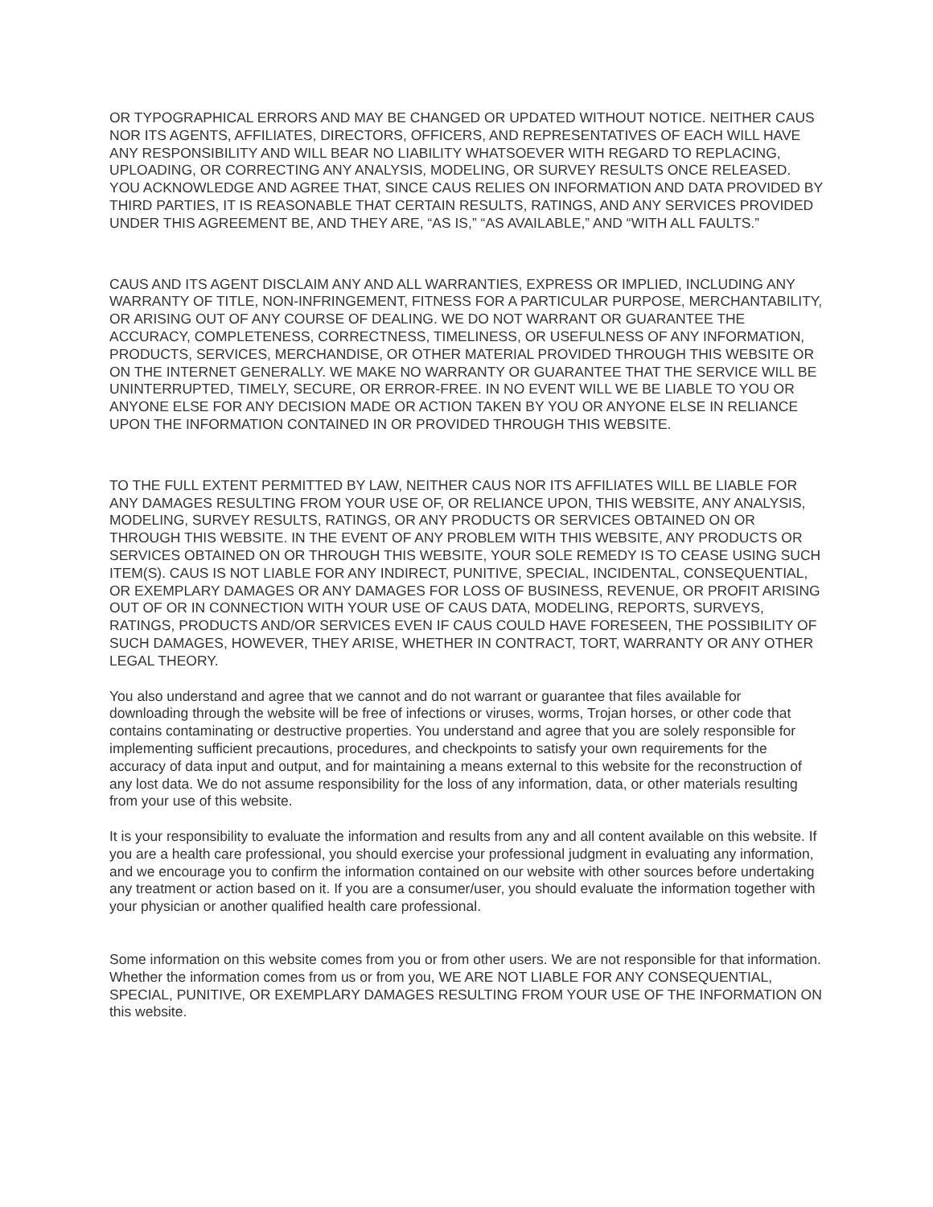OR TYPOGRAPHICAL ERRORS AND MAY BE CHANGED OR UPDATED WITHOUT NOTICE. NEITHER CAUS NOR ITS AGENTS, AFFILIATES, DIRECTORS, OFFICERS, AND REPRESENTATIVES OF EACH WILL HAVE ANY RESPONSIBILITY AND WILL BEAR NO LIABILITY WHATSOEVER WITH REGARD TO REPLACING, UPLOADING, OR CORRECTING ANY ANALYSIS, MODELING, OR SURVEY RESULTS ONCE RELEASED. YOU ACKNOWLEDGE AND AGREE THAT, SINCE CAUS RELIES ON INFORMATION AND DATA PROVIDED BY THIRD PARTIES, IT IS REASONABLE THAT CERTAIN RESULTS, RATINGS, AND ANY SERVICES PROVIDED UNDER THIS AGREEMENT BE, AND THEY ARE, “AS IS,” “AS AVAILABLE,” AND “WITH ALL FAULTS.”
CAUS AND ITS AGENT DISCLAIM ANY AND ALL WARRANTIES, EXPRESS OR IMPLIED, INCLUDING ANY WARRANTY OF TITLE, NON-INFRINGEMENT, FITNESS FOR A PARTICULAR PURPOSE, MERCHANTABILITY, OR ARISING OUT OF ANY COURSE OF DEALING. WE DO NOT WARRANT OR GUARANTEE THE ACCURACY, COMPLETENESS, CORRECTNESS, TIMELINESS, OR USEFULNESS OF ANY INFORMATION, PRODUCTS, SERVICES, MERCHANDISE, OR OTHER MATERIAL PROVIDED THROUGH THIS WEBSITE OR ON THE INTERNET GENERALLY. WE MAKE NO WARRANTY OR GUARANTEE THAT THE SERVICE WILL BE UNINTERRUPTED, TIMELY, SECURE, OR ERROR-FREE. IN NO EVENT WILL WE BE LIABLE TO YOU OR ANYONE ELSE FOR ANY DECISION MADE OR ACTION TAKEN BY YOU OR ANYONE ELSE IN RELIANCE UPON THE INFORMATION CONTAINED IN OR PROVIDED THROUGH THIS WEBSITE.
TO THE FULL EXTENT PERMITTED BY LAW, NEITHER CAUS NOR ITS AFFILIATES WILL BE LIABLE FOR ANY DAMAGES RESULTING FROM YOUR USE OF, OR RELIANCE UPON, THIS WEBSITE, ANY ANALYSIS, MODELING, SURVEY RESULTS, RATINGS, OR ANY PRODUCTS OR SERVICES OBTAINED ON OR THROUGH THIS WEBSITE. IN THE EVENT OF ANY PROBLEM WITH THIS WEBSITE, ANY PRODUCTS OR SERVICES OBTAINED ON OR THROUGH THIS WEBSITE, YOUR SOLE REMEDY IS TO CEASE USING SUCH ITEM(S). CAUS IS NOT LIABLE FOR ANY INDIRECT, PUNITIVE, SPECIAL, INCIDENTAL, CONSEQUENTIAL, OR EXEMPLARY DAMAGES OR ANY DAMAGES FOR LOSS OF BUSINESS, REVENUE, OR PROFIT ARISING OUT OF OR IN CONNECTION WITH YOUR USE OF CAUS DATA, MODELING, REPORTS, SURVEYS, RATINGS, PRODUCTS AND/OR SERVICES EVEN IF CAUS COULD HAVE FORESEEN, THE POSSIBILITY OF SUCH DAMAGES, HOWEVER, THEY ARISE, WHETHER IN CONTRACT, TORT, WARRANTY OR ANY OTHER LEGAL THEORY.
You also understand and agree that we cannot and do not warrant or guarantee that files available for downloading through the website will be free of infections or viruses, worms, Trojan horses, or other code that contains contaminating or destructive properties. You understand and agree that you are solely responsible for implementing sufficient precautions, procedures, and checkpoints to satisfy your own requirements for the accuracy of data input and output, and for maintaining a means external to this website for the reconstruction of any lost data. We do not assume responsibility for the loss of any information, data, or other materials resulting from your use of this website.
It is your responsibility to evaluate the information and results from any and all content available on this website. If you are a health care professional, you should exercise your professional judgment in evaluating any information, and we encourage you to confirm the information contained on our website with other sources before undertaking any treatment or action based on it. If you are a consumer/user, you should evaluate the information together with your physician or another qualified health care professional.
Some information on this website comes from you or from other users. We are not responsible for that information. Whether the information comes from us or from you, WE ARE NOT LIABLE FOR ANY CONSEQUENTIAL, SPECIAL, PUNITIVE, OR EXEMPLARY DAMAGES RESULTING FROM YOUR USE OF THE INFORMATION ON this website.